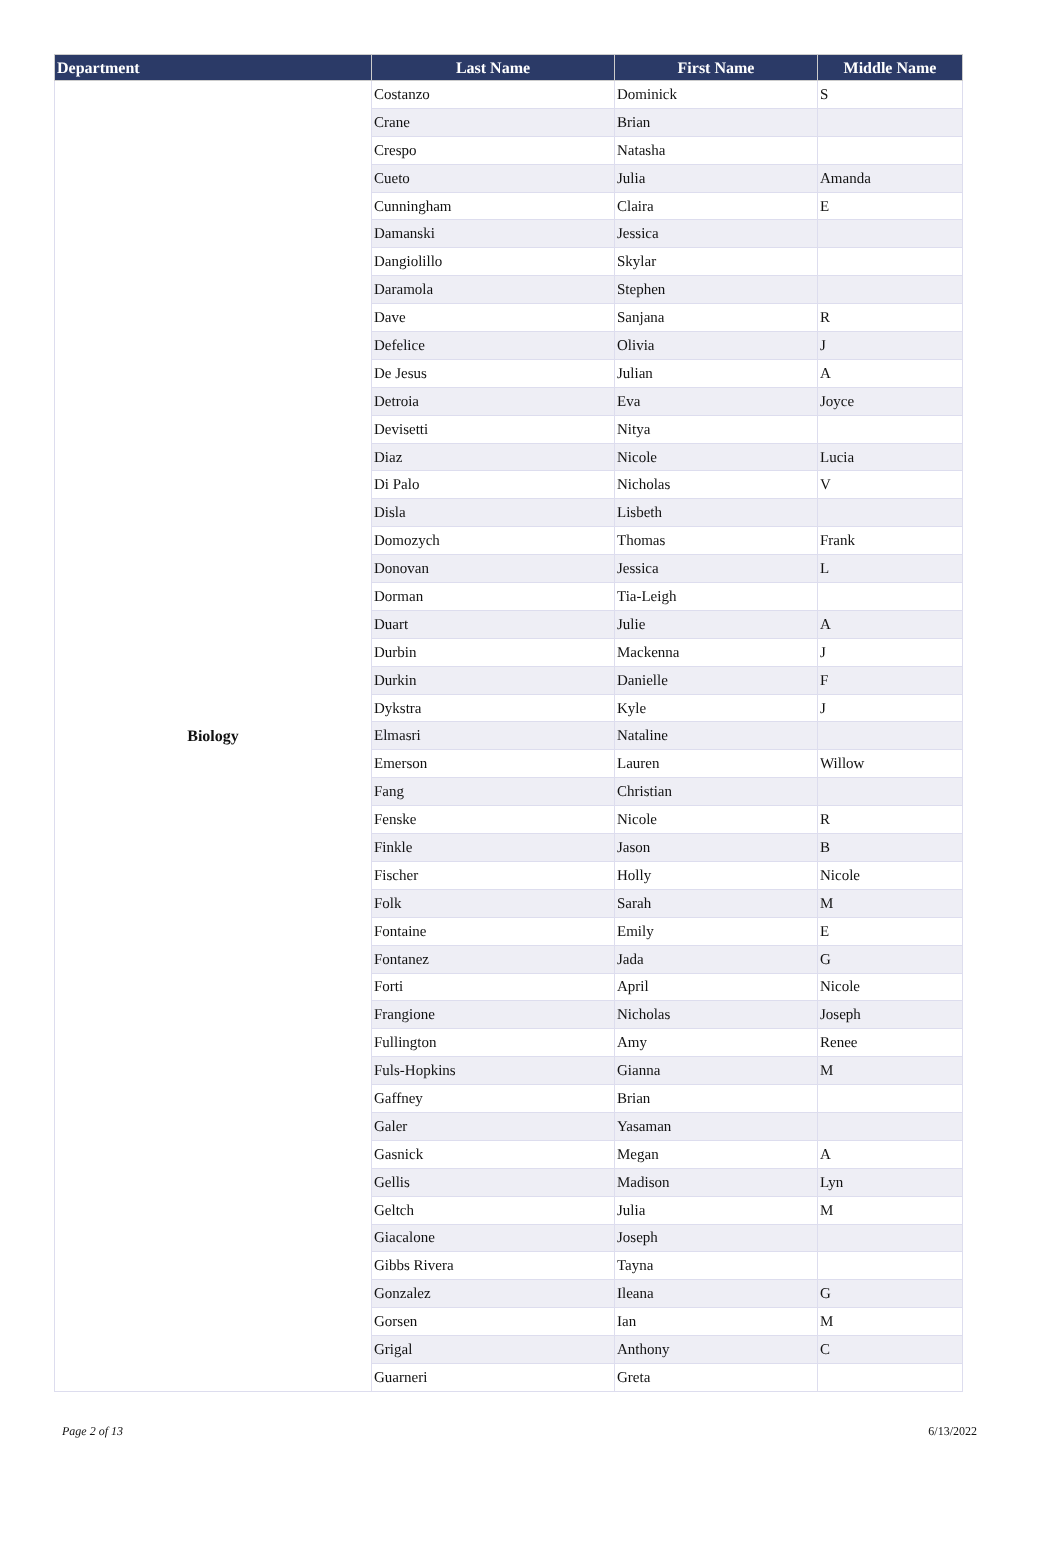| Department | Last Name | First Name | Middle Name |
| --- | --- | --- | --- |
| Biology | Costanzo | Dominick | S |
| | Crane | Brian | |
| | Crespo | Natasha | |
| | Cueto | Julia | Amanda |
| | Cunningham | Claira | E |
| | Damanski | Jessica | |
| | Dangiolillo | Skylar | |
| | Daramola | Stephen | |
| | Dave | Sanjana | R |
| | Defelice | Olivia | J |
| | De Jesus | Julian | A |
| | Detroia | Eva | Joyce |
| | Devisetti | Nitya | |
| | Diaz | Nicole | Lucia |
| | Di Palo | Nicholas | V |
| | Disla | Lisbeth | |
| | Domozych | Thomas | Frank |
| | Donovan | Jessica | L |
| | Dorman | Tia-Leigh | |
| | Duart | Julie | A |
| | Durbin | Mackenna | J |
| | Durkin | Danielle | F |
| | Dykstra | Kyle | J |
| | Elmasri | Nataline | |
| | Emerson | Lauren | Willow |
| | Fang | Christian | |
| | Fenske | Nicole | R |
| | Finkle | Jason | B |
| | Fischer | Holly | Nicole |
| | Folk | Sarah | M |
| | Fontaine | Emily | E |
| | Fontanez | Jada | G |
| | Forti | April | Nicole |
| | Frangione | Nicholas | Joseph |
| | Fullington | Amy | Renee |
| | Fuls-Hopkins | Gianna | M |
| | Gaffney | Brian | |
| | Galer | Yasaman | |
| | Gasnick | Megan | A |
| | Gellis | Madison | Lyn |
| | Geltch | Julia | M |
| | Giacalone | Joseph | |
| | Gibbs Rivera | Tayna | |
| | Gonzalez | Ileana | G |
| | Gorsen | Ian | M |
| | Grigal | Anthony | C |
| | Guarneri | Greta | |
Page 2 of 13 6/13/2022